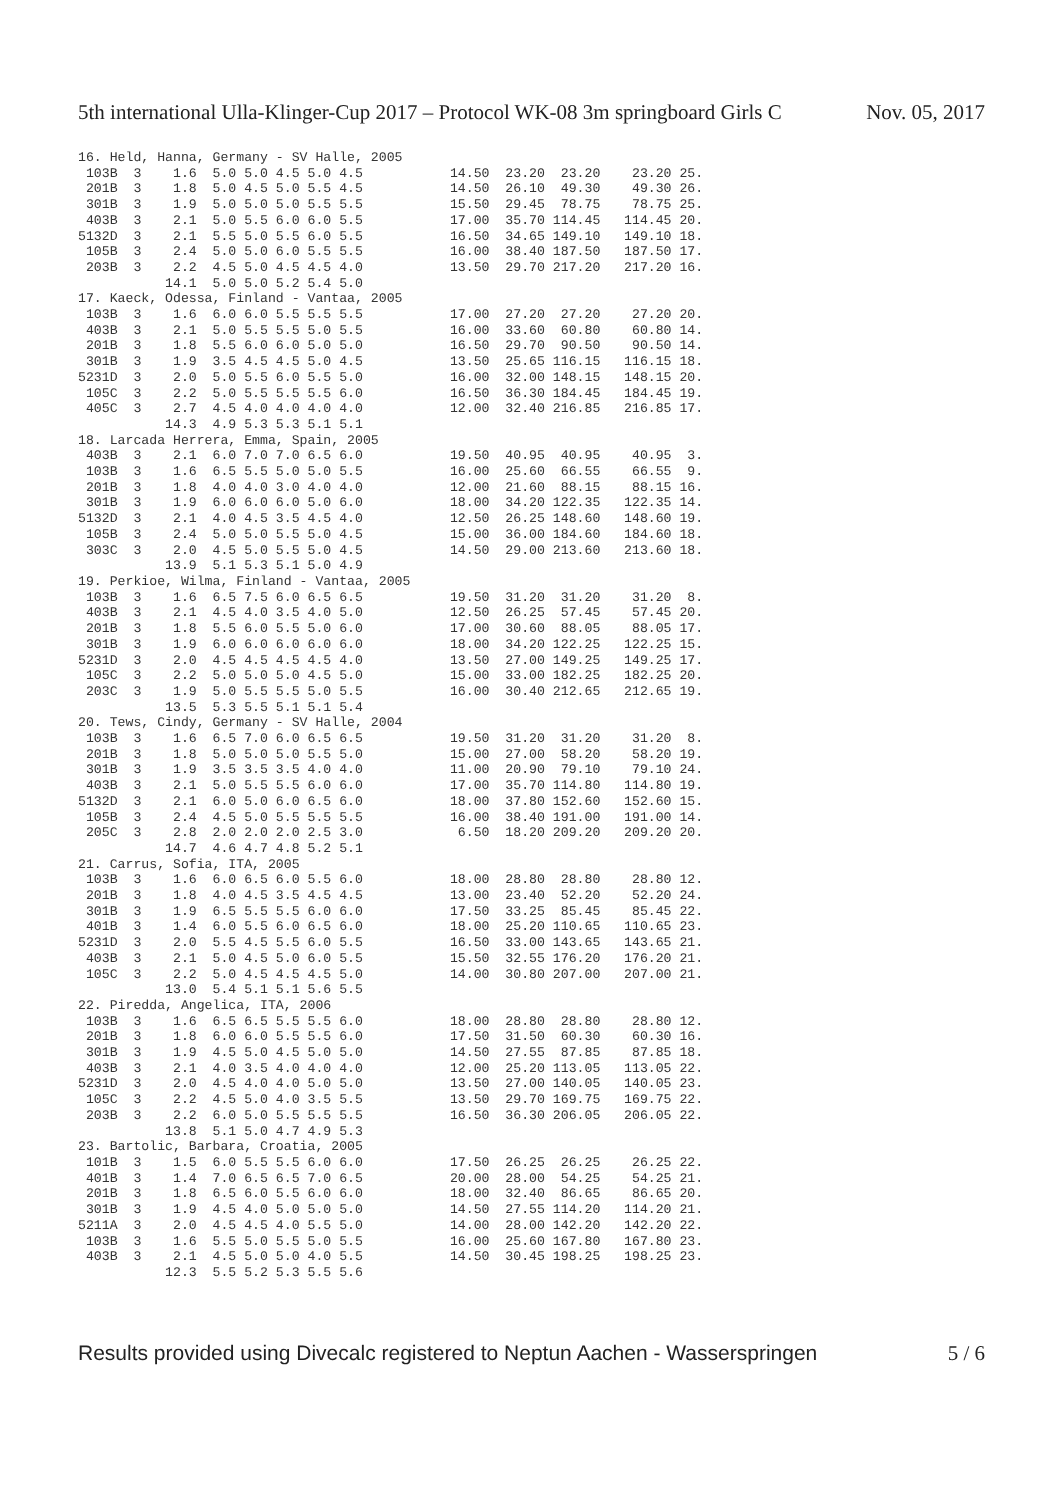5th international Ulla-Klinger-Cup 2017 – Protocol WK-08 3m springboard Girls C Nov. 05, 2017
16. Held, Hanna, Germany - SV Halle, 2005
 103B  3    1.6  5.0 5.0 4.5 5.0 4.5           14.50  23.20  23.20    23.20 25.
 201B  3    1.8  5.0 4.5 5.0 5.5 4.5           14.50  26.10  49.30    49.30 26.
 301B  3    1.9  5.0 5.0 5.0 5.5 5.5           15.50  29.45  78.75    78.75 25.
 403B  3    2.1  5.0 5.5 6.0 6.0 5.5           17.00  35.70 114.45   114.45 20.
5132D  3    2.1  5.5 5.0 5.5 6.0 5.5           16.50  34.65 149.10   149.10 18.
 105B  3    2.4  5.0 5.0 6.0 5.5 5.5           16.00  38.40 187.50   187.50 17.
 203B  3    2.2  4.5 5.0 4.5 4.5 4.0           13.50  29.70 217.20   217.20 16.
           14.1  5.0 5.0 5.2 5.4 5.0
17. Kaeck, Odessa, Finland - Vantaa, 2005
 103B  3    1.6  6.0 6.0 5.5 5.5 5.5           17.00  27.20  27.20    27.20 20.
 403B  3    2.1  5.0 5.5 5.5 5.0 5.5           16.00  33.60  60.80    60.80 14.
 201B  3    1.8  5.5 6.0 6.0 5.0 5.0           16.50  29.70  90.50    90.50 14.
 301B  3    1.9  3.5 4.5 4.5 5.0 4.5           13.50  25.65 116.15   116.15 18.
5231D  3    2.0  5.0 5.5 6.0 5.5 5.0           16.00  32.00 148.15   148.15 20.
 105C  3    2.2  5.0 5.5 5.5 5.5 6.0           16.50  36.30 184.45   184.45 19.
 405C  3    2.7  4.5 4.0 4.0 4.0 4.0           12.00  32.40 216.85   216.85 17.
           14.3  4.9 5.3 5.3 5.1 5.1
18. Larcada Herrera, Emma, Spain, 2005
 403B  3    2.1  6.0 7.0 7.0 6.5 6.0           19.50  40.95  40.95    40.95  3.
 103B  3    1.6  6.5 5.5 5.0 5.0 5.5           16.00  25.60  66.55    66.55  9.
 201B  3    1.8  4.0 4.0 3.0 4.0 4.0           12.00  21.60  88.15    88.15 16.
 301B  3    1.9  6.0 6.0 6.0 5.0 6.0           18.00  34.20 122.35   122.35 14.
5132D  3    2.1  4.0 4.5 3.5 4.5 4.0           12.50  26.25 148.60   148.60 19.
 105B  3    2.4  5.0 5.0 5.5 5.0 4.5           15.00  36.00 184.60   184.60 18.
 303C  3    2.0  4.5 5.0 5.5 5.0 4.5           14.50  29.00 213.60   213.60 18.
           13.9  5.1 5.3 5.1 5.0 4.9
19. Perkioe, Wilma, Finland - Vantaa, 2005
 103B  3    1.6  6.5 7.5 6.0 6.5 6.5           19.50  31.20  31.20    31.20  8.
 403B  3    2.1  4.5 4.0 3.5 4.0 5.0           12.50  26.25  57.45    57.45 20.
 201B  3    1.8  5.5 6.0 5.5 5.0 6.0           17.00  30.60  88.05    88.05 17.
 301B  3    1.9  6.0 6.0 6.0 6.0 6.0           18.00  34.20 122.25   122.25 15.
5231D  3    2.0  4.5 4.5 4.5 4.5 4.0           13.50  27.00 149.25   149.25 17.
 105C  3    2.2  5.0 5.0 5.0 4.5 5.0           15.00  33.00 182.25   182.25 20.
 203C  3    1.9  5.0 5.5 5.5 5.0 5.5           16.00  30.40 212.65   212.65 19.
           13.5  5.3 5.5 5.1 5.1 5.4
20. Tews, Cindy, Germany - SV Halle, 2004
 103B  3    1.6  6.5 7.0 6.0 6.5 6.5           19.50  31.20  31.20    31.20  8.
 201B  3    1.8  5.0 5.0 5.0 5.5 5.0           15.00  27.00  58.20    58.20 19.
 301B  3    1.9  3.5 3.5 3.5 4.0 4.0           11.00  20.90  79.10    79.10 24.
 403B  3    2.1  5.0 5.5 5.5 6.0 6.0           17.00  35.70 114.80   114.80 19.
5132D  3    2.1  6.0 5.0 6.0 6.5 6.0           18.00  37.80 152.60   152.60 15.
 105B  3    2.4  4.5 5.0 5.5 5.5 5.5           16.00  38.40 191.00   191.00 14.
 205C  3    2.8  2.0 2.0 2.0 2.5 3.0            6.50  18.20 209.20   209.20 20.
           14.7  4.6 4.7 4.8 5.2 5.1
21. Carrus, Sofia, ITA, 2005
 103B  3    1.6  6.0 6.5 6.0 5.5 6.0           18.00  28.80  28.80    28.80 12.
 201B  3    1.8  4.0 4.5 3.5 4.5 4.5           13.00  23.40  52.20    52.20 24.
 301B  3    1.9  6.5 5.5 5.5 6.0 6.0           17.50  33.25  85.45    85.45 22.
 401B  3    1.4  6.0 5.5 6.0 6.5 6.0           18.00  25.20 110.65   110.65 23.
5231D  3    2.0  5.5 4.5 5.5 6.0 5.5           16.50  33.00 143.65   143.65 21.
 403B  3    2.1  5.0 4.5 5.0 6.0 5.5           15.50  32.55 176.20   176.20 21.
 105C  3    2.2  5.0 4.5 4.5 4.5 5.0           14.00  30.80 207.00   207.00 21.
           13.0  5.4 5.1 5.1 5.6 5.5
22. Piredda, Angelica, ITA, 2006
 103B  3    1.6  6.5 6.5 5.5 5.5 6.0           18.00  28.80  28.80    28.80 12.
 201B  3    1.8  6.0 6.0 5.5 5.5 6.0           17.50  31.50  60.30    60.30 16.
 301B  3    1.9  4.5 5.0 4.5 5.0 5.0           14.50  27.55  87.85    87.85 18.
 403B  3    2.1  4.0 3.5 4.0 4.0 4.0           12.00  25.20 113.05   113.05 22.
5231D  3    2.0  4.5 4.0 4.0 5.0 5.0           13.50  27.00 140.05   140.05 23.
 105C  3    2.2  4.5 5.0 4.0 3.5 5.5           13.50  29.70 169.75   169.75 22.
 203B  3    2.2  6.0 5.0 5.5 5.5 5.5           16.50  36.30 206.05   206.05 22.
           13.8  5.1 5.0 4.7 4.9 5.3
23. Bartolic, Barbara, Croatia, 2005
 101B  3    1.5  6.0 5.5 5.5 6.0 6.0           17.50  26.25  26.25    26.25 22.
 401B  3    1.4  7.0 6.5 6.5 7.0 6.5           20.00  28.00  54.25    54.25 21.
 201B  3    1.8  6.5 6.0 5.5 6.0 6.0           18.00  32.40  86.65    86.65 20.
 301B  3    1.9  4.5 4.0 5.0 5.0 5.0           14.50  27.55 114.20   114.20 21.
5211A  3    2.0  4.5 4.5 4.0 5.5 5.0           14.00  28.00 142.20   142.20 22.
 103B  3    1.6  5.5 5.0 5.5 5.0 5.5           16.00  25.60 167.80   167.80 23.
 403B  3    2.1  4.5 5.0 5.0 4.0 5.5           14.50  30.45 198.25   198.25 23.
           12.3  5.5 5.2 5.3 5.5 5.6
Results provided using Divecalc registered to Neptun Aachen - Wasserspringen 5 / 6